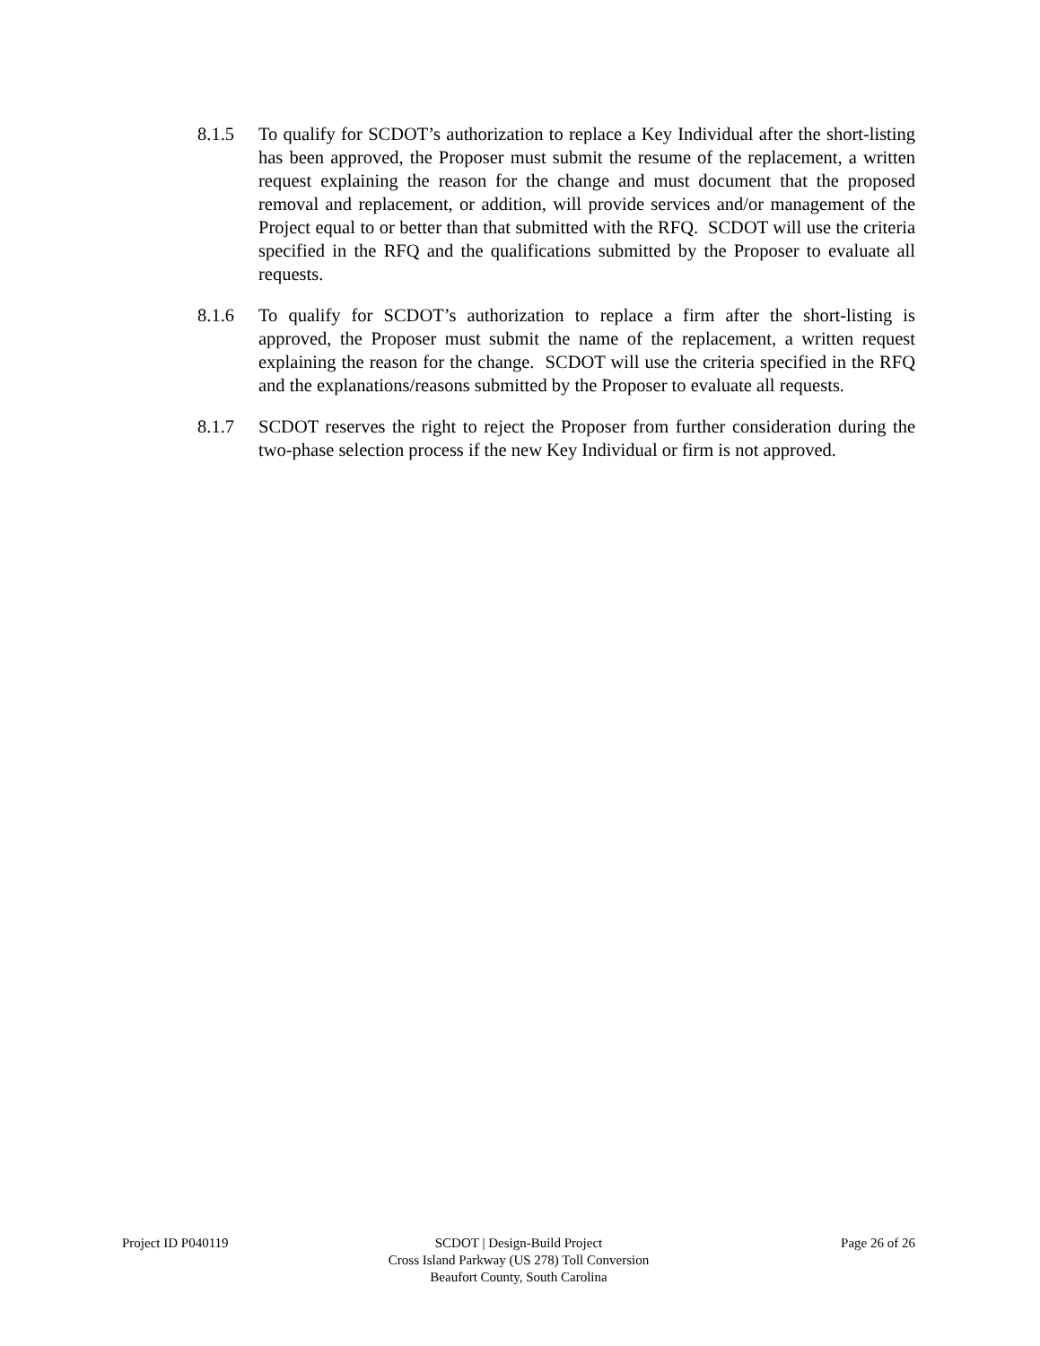8.1.5 To qualify for SCDOT’s authorization to replace a Key Individual after the short-listing has been approved, the Proposer must submit the resume of the replacement, a written request explaining the reason for the change and must document that the proposed removal and replacement, or addition, will provide services and/or management of the Project equal to or better than that submitted with the RFQ. SCDOT will use the criteria specified in the RFQ and the qualifications submitted by the Proposer to evaluate all requests.
8.1.6 To qualify for SCDOT’s authorization to replace a firm after the short-listing is approved, the Proposer must submit the name of the replacement, a written request explaining the reason for the change. SCDOT will use the criteria specified in the RFQ and the explanations/reasons submitted by the Proposer to evaluate all requests.
8.1.7 SCDOT reserves the right to reject the Proposer from further consideration during the two-phase selection process if the new Key Individual or firm is not approved.
Project ID P040119 SCDOT | Design-Build Project
Cross Island Parkway (US 278) Toll Conversion
Beaufort County, South Carolina
Page 26 of 26